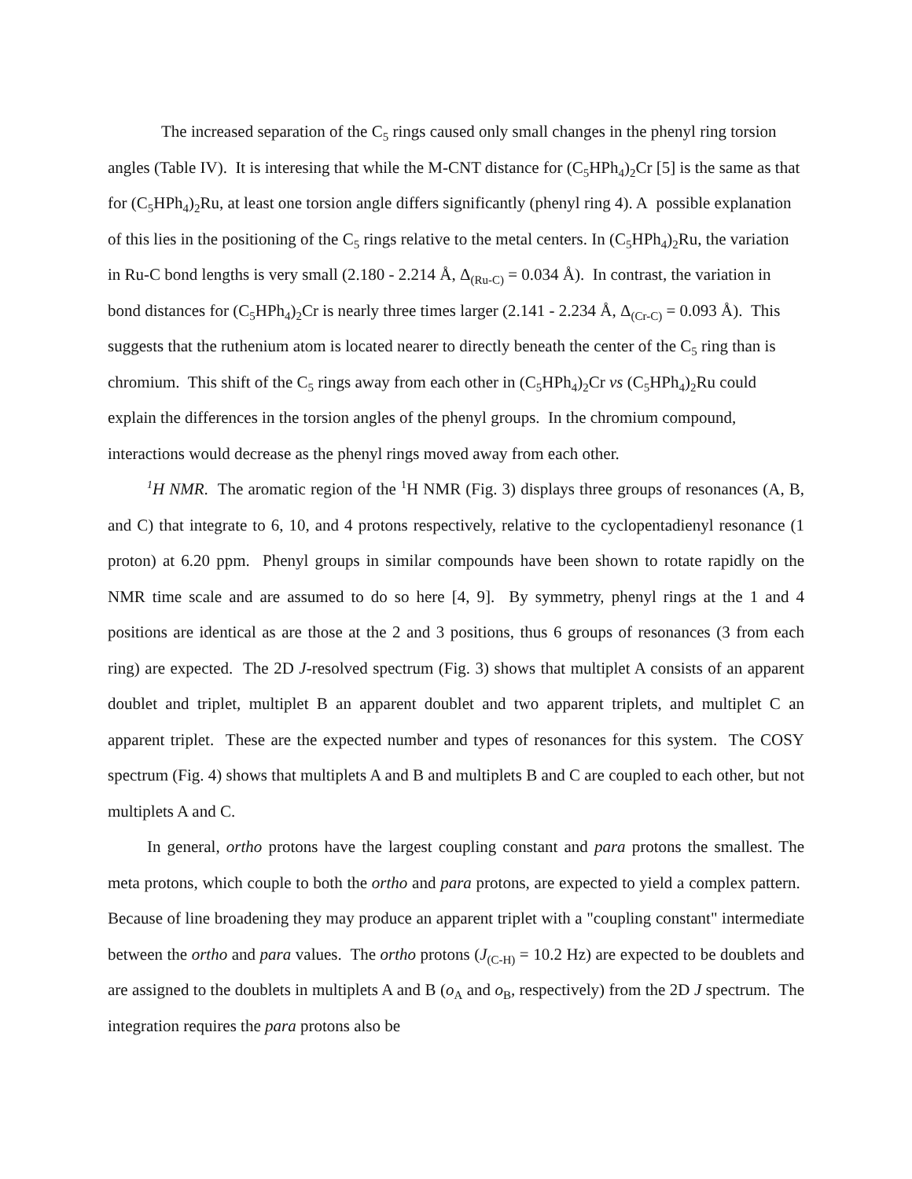The increased separation of the C<sub>5</sub> rings caused only small changes in the phenyl ring torsion angles (Table IV). It is interesing that while the M-CNT distance for (C<sub>5</sub>HPh<sub>4</sub>)<sub>2</sub>Cr [5] is the same as that for (C<sub>5</sub>HPh<sub>4</sub>)<sub>2</sub>Ru, at least one torsion angle differs significantly (phenyl ring 4). A possible explanation of this lies in the positioning of the C<sub>5</sub> rings relative to the metal centers. In (C<sub>5</sub>HPh<sub>4</sub>)<sub>2</sub>Ru, the variation in Ru-C bond lengths is very small (2.180 - 2.214 Å, Δ<sub>(Ru-C)</sub> = 0.034 Å). In contrast, the variation in bond distances for (C<sub>5</sub>HPh<sub>4</sub>)<sub>2</sub>Cr is nearly three times larger (2.141 - 2.234 Å, Δ<sub>(Cr-C)</sub> = 0.093 Å). This suggests that the ruthenium atom is located nearer to directly beneath the center of the C<sub>5</sub> ring than is chromium. This shift of the C<sub>5</sub> rings away from each other in (C<sub>5</sub>HPh<sub>4</sub>)<sub>2</sub>Cr vs (C<sub>5</sub>HPh<sub>4</sub>)<sub>2</sub>Ru could explain the differences in the torsion angles of the phenyl groups. In the chromium compound, interactions would decrease as the phenyl rings moved away from each other.
<sup>1</sup>H NMR. The aromatic region of the <sup>1</sup>H NMR (Fig. 3) displays three groups of resonances (A, B, and C) that integrate to 6, 10, and 4 protons respectively, relative to the cyclopentadienyl resonance (1 proton) at 6.20 ppm. Phenyl groups in similar compounds have been shown to rotate rapidly on the NMR time scale and are assumed to do so here [4, 9]. By symmetry, phenyl rings at the 1 and 4 positions are identical as are those at the 2 and 3 positions, thus 6 groups of resonances (3 from each ring) are expected. The 2D J-resolved spectrum (Fig. 3) shows that multiplet A consists of an apparent doublet and triplet, multiplet B an apparent doublet and two apparent triplets, and multiplet C an apparent triplet. These are the expected number and types of resonances for this system. The COSY spectrum (Fig. 4) shows that multiplets A and B and multiplets B and C are coupled to each other, but not multiplets A and C.
In general, ortho protons have the largest coupling constant and para protons the smallest. The meta protons, which couple to both the ortho and para protons, are expected to yield a complex pattern. Because of line broadening they may produce an apparent triplet with a "coupling constant" intermediate between the ortho and para values. The ortho protons (J<sub>(C-H)</sub> = 10.2 Hz) are expected to be doublets and are assigned to the doublets in multiplets A and B (o<sub>A</sub> and o<sub>B</sub>, respectively) from the 2D J spectrum. The integration requires the para protons also be